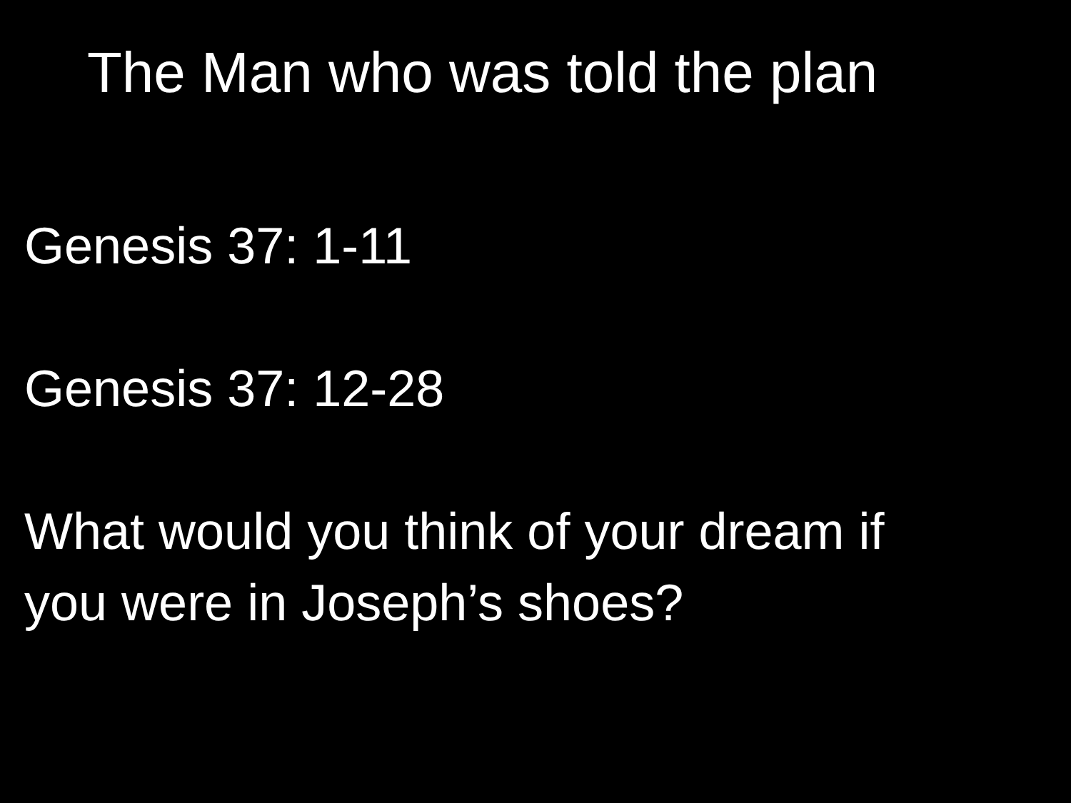The Man who was told the plan
Genesis 37: 1-11
Genesis 37: 12-28
What would you think of your dream if
you were in Joseph’s shoes?